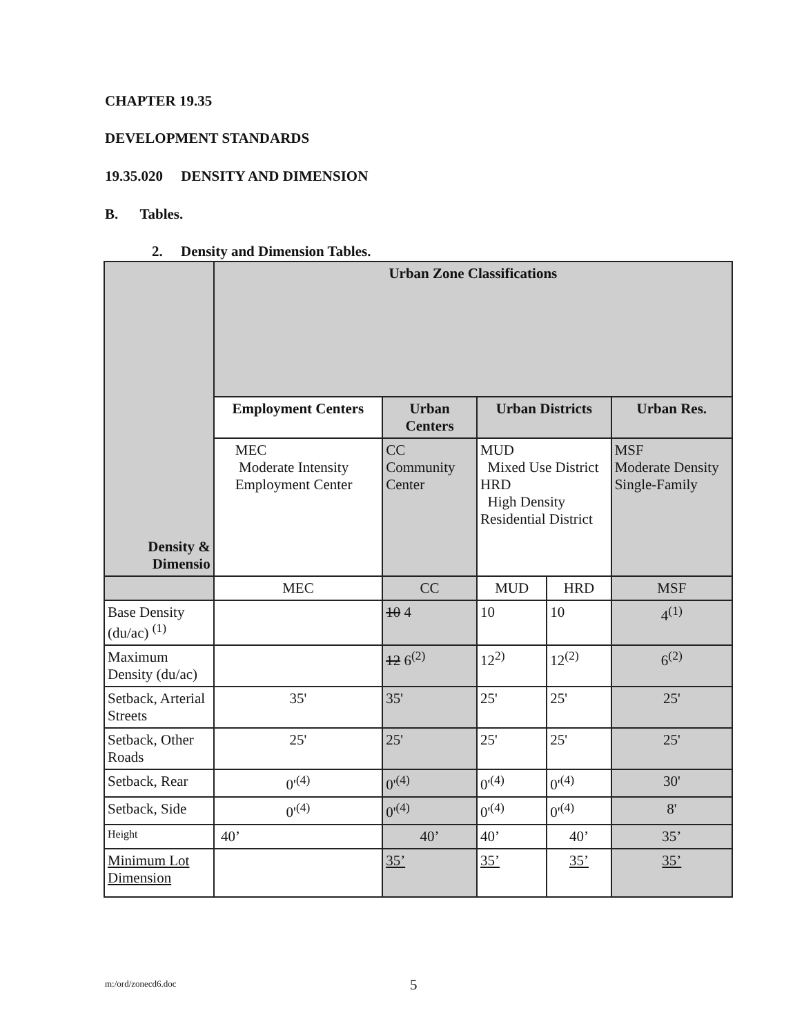CHAPTER 19.35
DEVELOPMENT STANDARDS
19.35.020 DENSITY AND DIMENSION
B. Tables.
2. Density and Dimension Tables.
| Density & Dimensio | Urban Zone Classifications | | | | |
| --- | --- | --- | --- | --- | --- |
| | Employment Centers | Urban Centers | Urban Districts | | Urban Res. |
| | MEC Moderate Intensity Employment Center | CC Community Center | MUD Mixed Use District HRD High Density Residential District | | MSF Moderate Density Single-Family |
| | MEC | CC | MUD | HRD | MSF |
| Base Density (du/ac) <sup>(1)</sup> | | 10 4 | 10 | 10 | 4<sup>(1)</sup> |
| Maximum Density (du/ac) | | 12 6<sup>(2)</sup> | 12<sup>2)</sup> | 12<sup>(2)</sup> | 6<sup>(2)</sup> |
| Setback, Arterial Streets | 35' | 35' | 25' | 25' | 25' |
| Setback, Other Roads | 25' | 25' | 25' | 25' | 25' |
| Setback, Rear | 0'<sup>(4)</sup> | 0'<sup>(4)</sup> | 0'<sup>(4)</sup> | 0'<sup>(4)</sup> | 30' |
| Setback, Side | 0'<sup>(4)</sup> | 0'<sup>(4)</sup> | 0'<sup>(4)</sup> | 0'<sup>(4)</sup> | 8' |
| Height | 40’ | 40’ | 40’ | 40’ | 35’ |
| Minimum Lot Dimension | | 35’ | 35’ | 35’ | 35’ |
m:/ord/zonecd6.doc 5